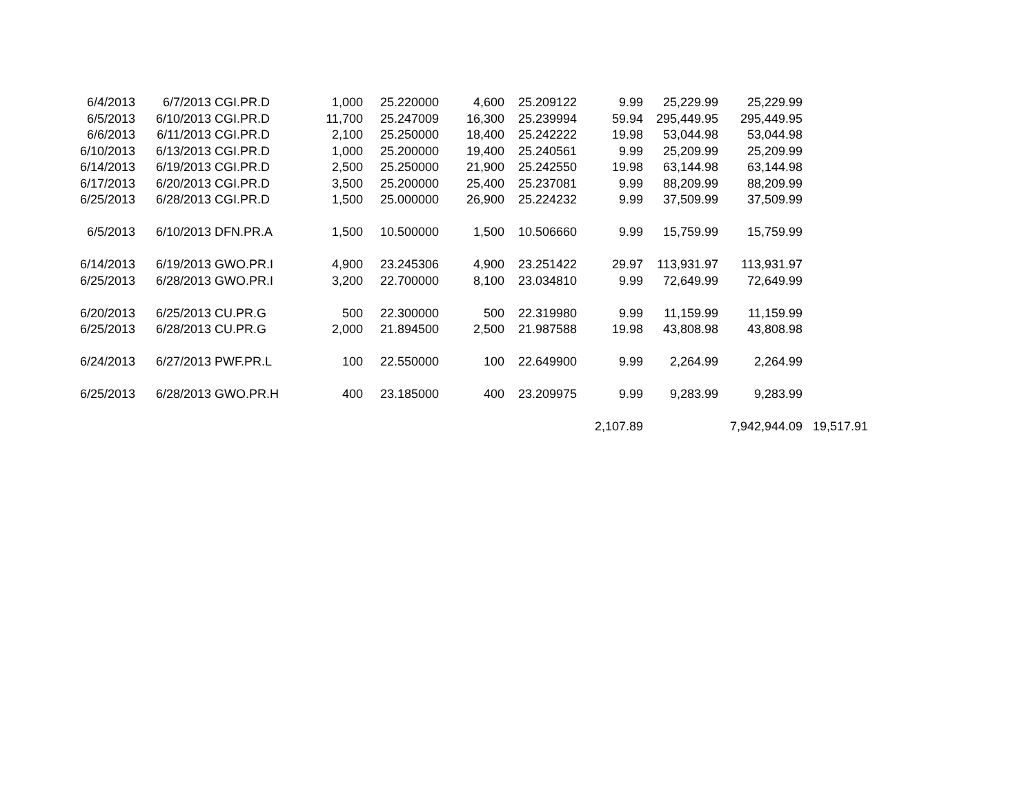| 6/4/2013 | 6/7/2013 | CGI.PR.D | 1,000 | 25.220000 | 4,600 | 25.209122 | 9.99 | 25,229.99 | 25,229.99 | |
| 6/5/2013 | 6/10/2013 | CGI.PR.D | 11,700 | 25.247009 | 16,300 | 25.239994 | 59.94 | 295,449.95 | 295,449.95 | |
| 6/6/2013 | 6/11/2013 | CGI.PR.D | 2,100 | 25.250000 | 18,400 | 25.242222 | 19.98 | 53,044.98 | 53,044.98 | |
| 6/10/2013 | 6/13/2013 | CGI.PR.D | 1,000 | 25.200000 | 19,400 | 25.240561 | 9.99 | 25,209.99 | 25,209.99 | |
| 6/14/2013 | 6/19/2013 | CGI.PR.D | 2,500 | 25.250000 | 21,900 | 25.242550 | 19.98 | 63,144.98 | 63,144.98 | |
| 6/17/2013 | 6/20/2013 | CGI.PR.D | 3,500 | 25.200000 | 25,400 | 25.237081 | 9.99 | 88,209.99 | 88,209.99 | |
| 6/25/2013 | 6/28/2013 | CGI.PR.D | 1,500 | 25.000000 | 26,900 | 25.224232 | 9.99 | 37,509.99 | 37,509.99 | |
| 6/5/2013 | 6/10/2013 | DFN.PR.A | 1,500 | 10.500000 | 1,500 | 10.506660 | 9.99 | 15,759.99 | 15,759.99 | |
| 6/14/2013 | 6/19/2013 | GWO.PR.I | 4,900 | 23.245306 | 4,900 | 23.251422 | 29.97 | 113,931.97 | 113,931.97 | |
| 6/25/2013 | 6/28/2013 | GWO.PR.I | 3,200 | 22.700000 | 8,100 | 23.034810 | 9.99 | 72,649.99 | 72,649.99 | |
| 6/20/2013 | 6/25/2013 | CU.PR.G | 500 | 22.300000 | 500 | 22.319980 | 9.99 | 11,159.99 | 11,159.99 | |
| 6/25/2013 | 6/28/2013 | CU.PR.G | 2,000 | 21.894500 | 2,500 | 21.987588 | 19.98 | 43,808.98 | 43,808.98 | |
| 6/24/2013 | 6/27/2013 | PWF.PR.L | 100 | 22.550000 | 100 | 22.649900 | 9.99 | 2,264.99 | 2,264.99 | |
| 6/25/2013 | 6/28/2013 | GWO.PR.H | 400 | 23.185000 | 400 | 23.209975 | 9.99 | 9,283.99 | 9,283.99 | |
| | | | | | | | 2,107.89 | | 7,942,944.09 | 19,517.91 |